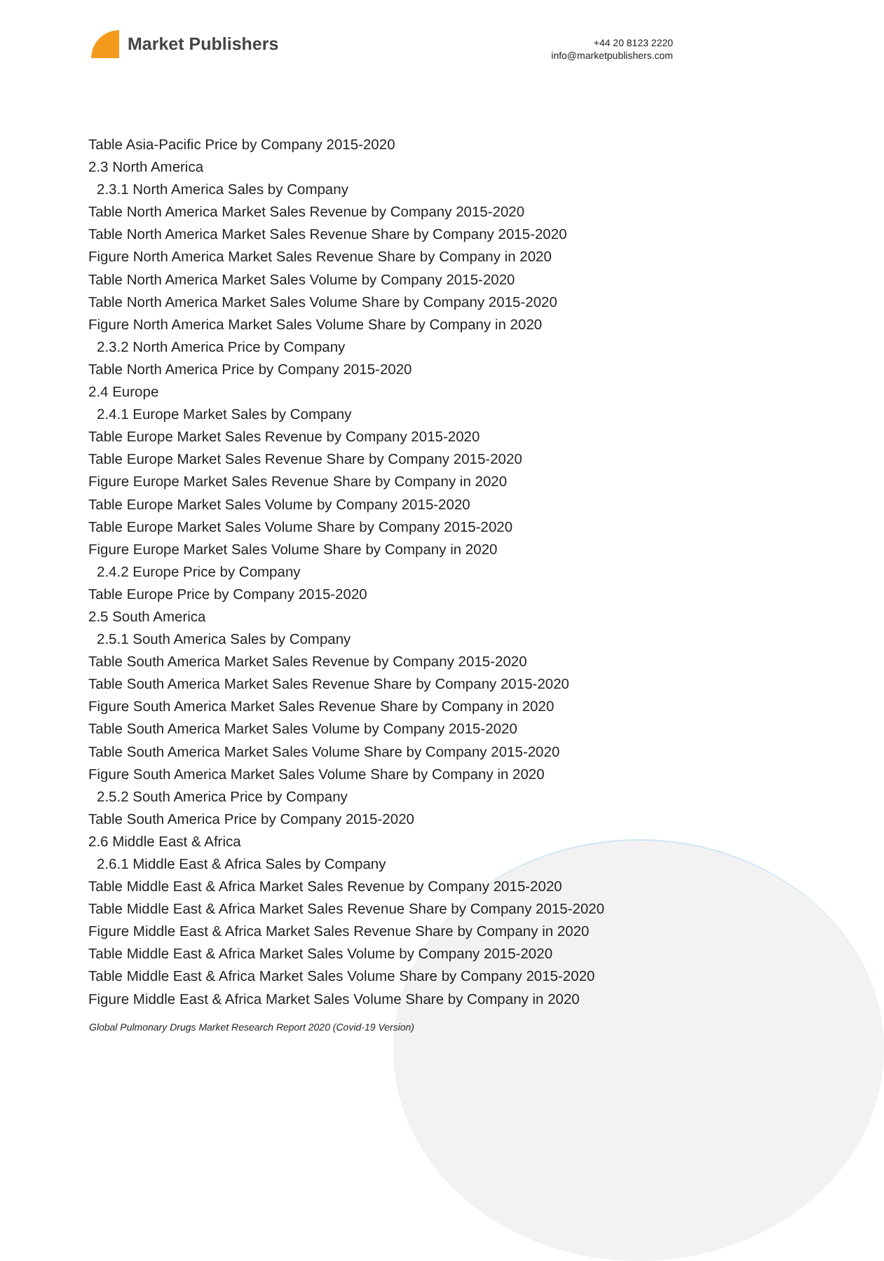Market Publishers
+44 20 8123 2220
info@marketpublishers.com
Table Asia-Pacific Price by Company 2015-2020
2.3 North America
2.3.1 North America Sales by Company
Table North America Market Sales Revenue by Company 2015-2020
Table North America Market Sales Revenue Share by Company 2015-2020
Figure North America Market Sales Revenue Share by Company in 2020
Table North America Market Sales Volume by Company 2015-2020
Table North America Market Sales Volume Share by Company 2015-2020
Figure North America Market Sales Volume Share by Company in 2020
2.3.2 North America Price by Company
Table North America Price by Company 2015-2020
2.4 Europe
2.4.1 Europe Market Sales by Company
Table Europe Market Sales Revenue by Company 2015-2020
Table Europe Market Sales Revenue Share by Company 2015-2020
Figure Europe Market Sales Revenue Share by Company in 2020
Table Europe Market Sales Volume by Company 2015-2020
Table Europe Market Sales Volume Share by Company 2015-2020
Figure Europe Market Sales Volume Share by Company in 2020
2.4.2 Europe Price by Company
Table Europe Price by Company 2015-2020
2.5 South America
2.5.1 South America Sales by Company
Table South America Market Sales Revenue by Company 2015-2020
Table South America Market Sales Revenue Share by Company 2015-2020
Figure South America Market Sales Revenue Share by Company in 2020
Table South America Market Sales Volume by Company 2015-2020
Table South America Market Sales Volume Share by Company 2015-2020
Figure South America Market Sales Volume Share by Company in 2020
2.5.2 South America Price by Company
Table South America Price by Company 2015-2020
2.6 Middle East & Africa
2.6.1 Middle East & Africa Sales by Company
Table Middle East & Africa Market Sales Revenue by Company 2015-2020
Table Middle East & Africa Market Sales Revenue Share by Company 2015-2020
Figure Middle East & Africa Market Sales Revenue Share by Company in 2020
Table Middle East & Africa Market Sales Volume by Company 2015-2020
Table Middle East & Africa Market Sales Volume Share by Company 2015-2020
Figure Middle East & Africa Market Sales Volume Share by Company in 2020
Global Pulmonary Drugs Market Research Report 2020 (Covid-19 Version)